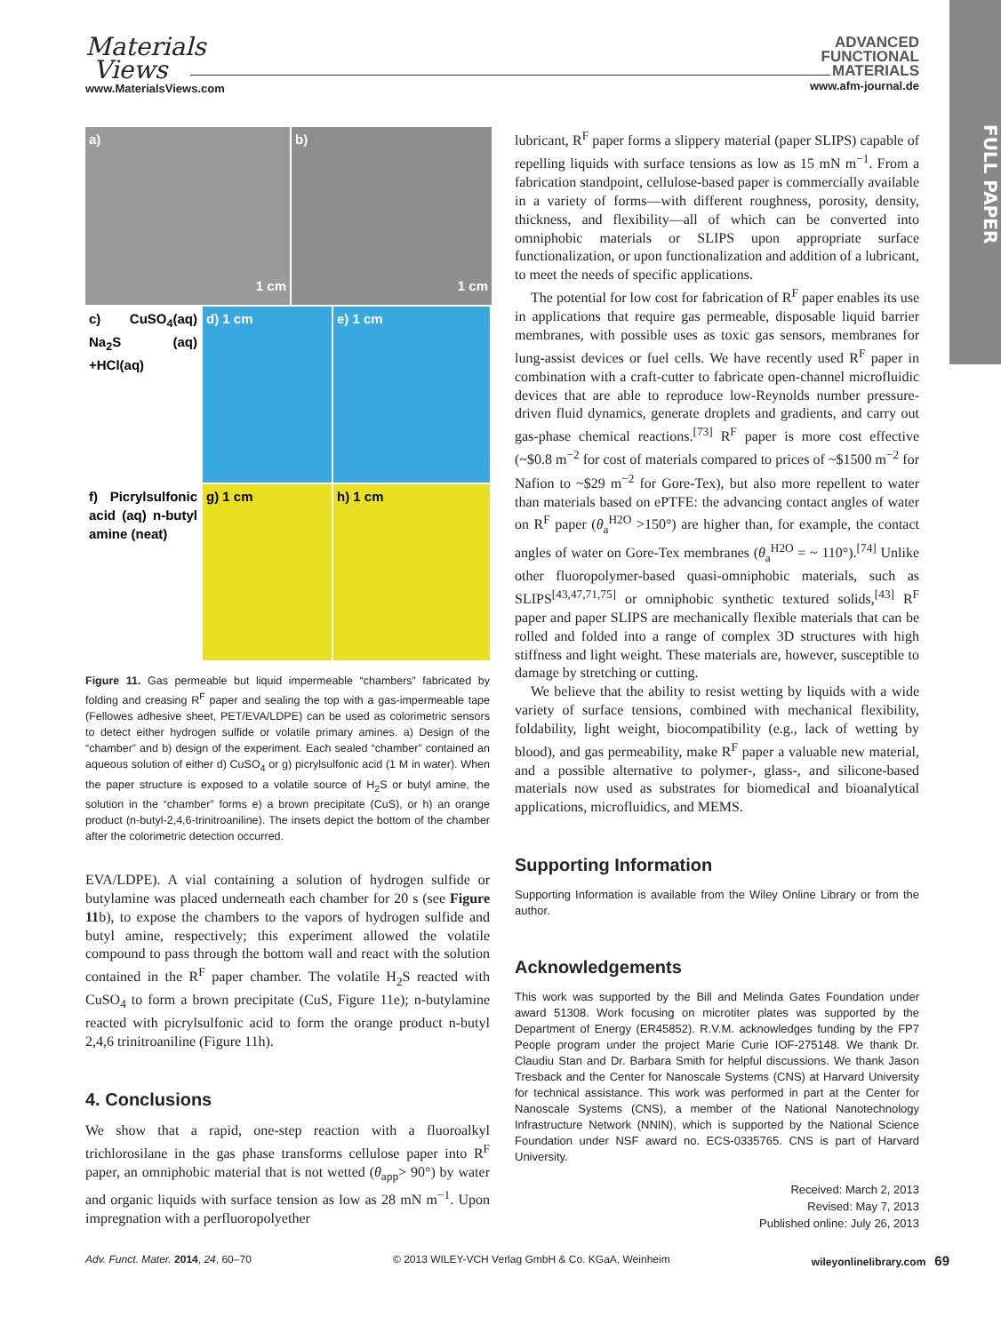Materials
Views
www.MaterialsViews.com
ADVANCED
FUNCTIONAL
MATERIALS
www.afm-journal.de
FULL PAPER
a) 1 cm
b) 1 cm
c) CuSO<sub>4</sub>(aq) Na<sub>2</sub>S (aq) +HCl(aq)
d) 1 cm
e) 1 cm
f) Picrylsulfonic acid (aq) n-butyl amine (neat)
g) 1 cm
h) 1 cm
Figure 11. Gas permeable but liquid impermeable “chambers” fabricated by folding and creasing R<sup>F</sup> paper and sealing the top with a gas-impermeable tape (Fellowes adhesive sheet, PET/EVA/LDPE) can be used as colorimetric sensors to detect either hydrogen sulfide or volatile primary amines. a) Design of the “chamber” and b) design of the experiment. Each sealed “chamber” contained an aqueous solution of either d) CuSO<sub>4</sub> or g) picrylsulfonic acid (1 M in water). When the paper structure is exposed to a volatile source of H<sub>2</sub>S or butyl amine, the solution in the “chamber” forms e) a brown precipitate (CuS), or h) an orange product (n-butyl-2,4,6-trinitroaniline). The insets depict the bottom of the chamber after the colorimetric detection occurred.
EVA/LDPE). A vial containing a solution of hydrogen sulfide or butylamine was placed underneath each chamber for 20 s (see Figure 11b), to expose the chambers to the vapors of hydrogen sulfide and butyl amine, respectively; this experiment allowed the volatile compound to pass through the bottom wall and react with the solution contained in the R<sup>F</sup> paper chamber. The volatile H<sub>2</sub>S reacted with CuSO<sub>4</sub> to form a brown precipitate (CuS, Figure 11e); n-butylamine reacted with picrylsulfonic acid to form the orange product n-butyl 2,4,6 trinitroaniline (Figure 11h).
4. Conclusions
We show that a rapid, one-step reaction with a fluoroalkyl trichlorosilane in the gas phase transforms cellulose paper into R<sup>F</sup> paper, an omniphobic material that is not wetted (θ<sub>app</sub>> 90°) by water and organic liquids with surface tension as low as 28 mN m<sup>−1</sup>. Upon impregnation with a perfluoropolyether
lubricant, R<sup>F</sup> paper forms a slippery material (paper SLIPS) capable of repelling liquids with surface tensions as low as 15 mN m<sup>−1</sup>. From a fabrication standpoint, cellulose-based paper is commercially available in a variety of forms—with different roughness, porosity, density, thickness, and flexibility—all of which can be converted into omniphobic materials or SLIPS upon appropriate surface functionalization, or upon functionalization and addition of a lubricant, to meet the needs of specific applications.
The potential for low cost for fabrication of R<sup>F</sup> paper enables its use in applications that require gas permeable, disposable liquid barrier membranes, with possible uses as toxic gas sensors, membranes for lung-assist devices or fuel cells. We have recently used R<sup>F</sup> paper in combination with a craft-cutter to fabricate open-channel microfluidic devices that are able to reproduce low-Reynolds number pressure-driven fluid dynamics, generate droplets and gradients, and carry out gas-phase chemical reactions.<sup>[73]</sup> R<sup>F</sup> paper is more cost effective (~$0.8 m<sup>−2</sup> for cost of materials compared to prices of ~$1500 m<sup>−2</sup> for Nafion to ~$29 m<sup>−2</sup> for Gore-Tex), but also more repellent to water than materials based on ePTFE: the advancing contact angles of water on R<sup>F</sup> paper (θ<sub>a</sub><sup>H2O</sup> >150°) are higher than, for example, the contact angles of water on Gore-Tex membranes (θ<sub>a</sub><sup>H2O</sup> = ~ 110°).<sup>[74]</sup> Unlike other fluoropolymer-based quasi-omniphobic materials, such as SLIPS<sup>[43,47,71,75]</sup> or omniphobic synthetic textured solids,<sup>[43]</sup> R<sup>F</sup> paper and paper SLIPS are mechanically flexible materials that can be rolled and folded into a range of complex 3D structures with high stiffness and light weight. These materials are, however, susceptible to damage by stretching or cutting.
We believe that the ability to resist wetting by liquids with a wide variety of surface tensions, combined with mechanical flexibility, foldability, light weight, biocompatibility (e.g., lack of wetting by blood), and gas permeability, make R<sup>F</sup> paper a valuable new material, and a possible alternative to polymer-, glass-, and silicone-based materials now used as substrates for biomedical and bioanalytical applications, microfluidics, and MEMS.
Supporting Information
Supporting Information is available from the Wiley Online Library or from the author.
Acknowledgements
This work was supported by the Bill and Melinda Gates Foundation under award 51308. Work focusing on microtiter plates was supported by the Department of Energy (ER45852). R.V.M. acknowledges funding by the FP7 People program under the project Marie Curie IOF-275148. We thank Dr. Claudiu Stan and Dr. Barbara Smith for helpful discussions. We thank Jason Tresback and the Center for Nanoscale Systems (CNS) at Harvard University for technical assistance. This work was performed in part at the Center for Nanoscale Systems (CNS), a member of the National Nanotechnology Infrastructure Network (NNIN), which is supported by the National Science Foundation under NSF award no. ECS-0335765. CNS is part of Harvard University.
Received: March 2, 2013
Revised: May 7, 2013
Published online: July 26, 2013
Adv. Funct. Mater. 2014, 24, 60–70 © 2013 WILEY-VCH Verlag GmbH & Co. KGaA, Weinheim wileyonlinelibrary.com 69